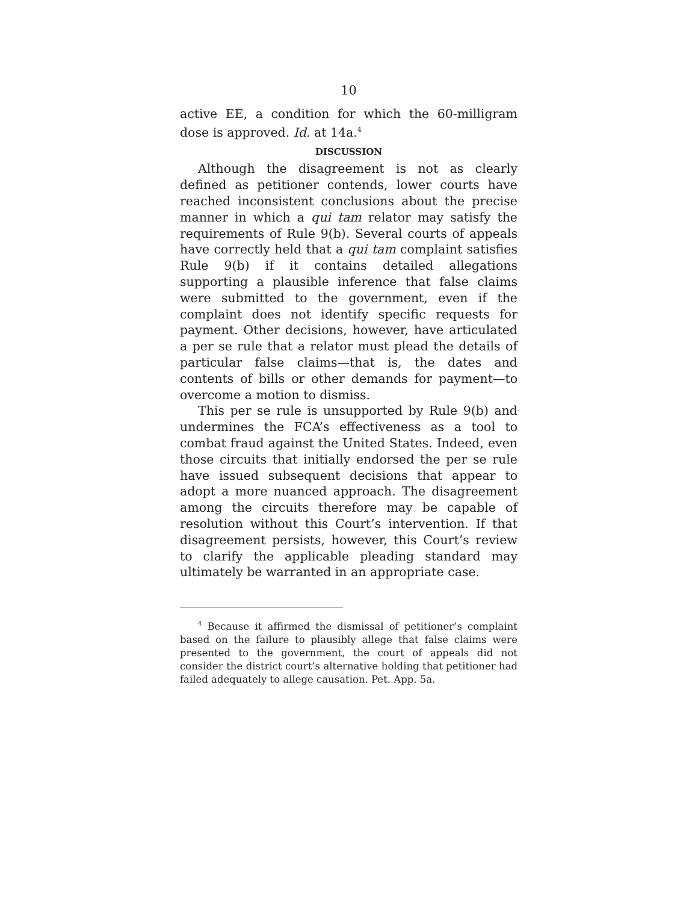10
active EE, a condition for which the 60-milligram dose is approved. Id. at 14a.<sup>4</sup>
DISCUSSION
Although the disagreement is not as clearly defined as petitioner contends, lower courts have reached inconsistent conclusions about the precise manner in which a qui tam relator may satisfy the requirements of Rule 9(b). Several courts of appeals have correctly held that a qui tam complaint satisfies Rule 9(b) if it contains detailed allegations supporting a plausible inference that false claims were submitted to the government, even if the complaint does not identify specific requests for payment. Other decisions, however, have articulated a per se rule that a relator must plead the details of particular false claims—that is, the dates and contents of bills or other demands for payment—to overcome a motion to dismiss.
This per se rule is unsupported by Rule 9(b) and undermines the FCA’s effectiveness as a tool to combat fraud against the United States. Indeed, even those circuits that initially endorsed the per se rule have issued subsequent decisions that appear to adopt a more nuanced approach. The disagreement among the circuits therefore may be capable of resolution without this Court’s intervention. If that disagreement persists, however, this Court’s review to clarify the applicable pleading standard may ultimately be warranted in an appropriate case.
<sup>4</sup> Because it affirmed the dismissal of petitioner’s complaint based on the failure to plausibly allege that false claims were presented to the government, the court of appeals did not consider the district court’s alternative holding that petitioner had failed adequately to allege causation. Pet. App. 5a.